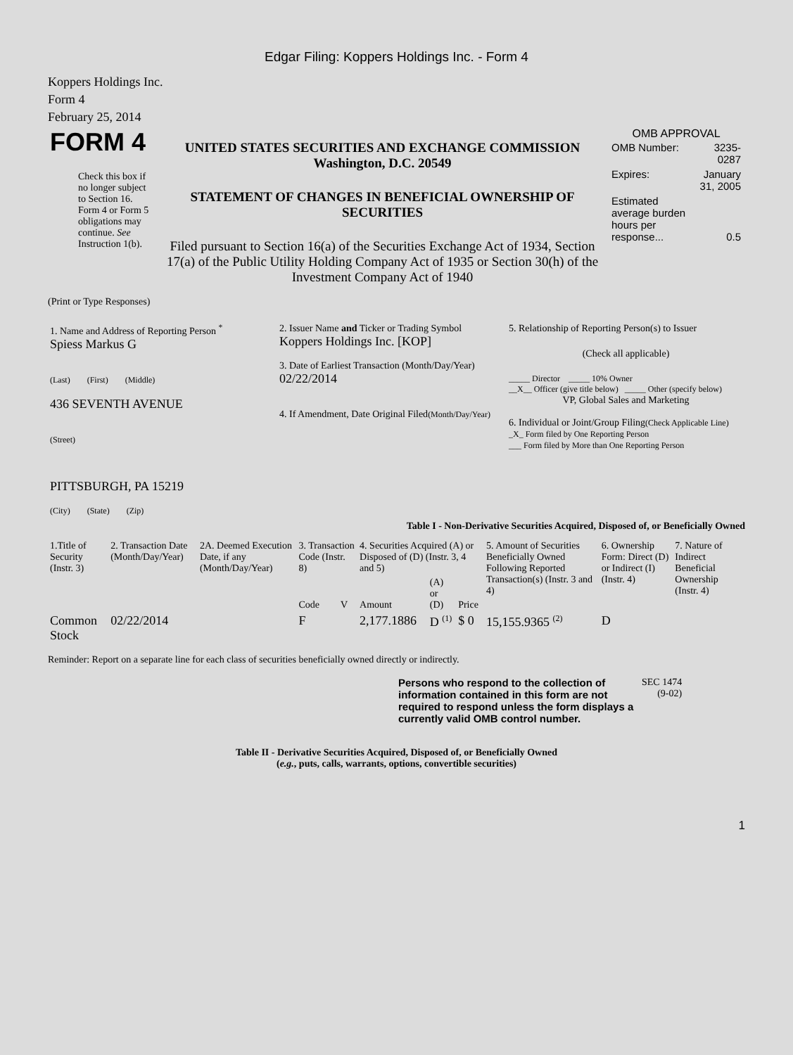Edgar Filing: Koppers Holdings Inc. - Form 4
Koppers Holdings Inc.
Form 4
February 25, 2014
| FORM 4 Check this box if no longer subject to Section 16. Form 4 or Form 5 obligations may continue. See Instruction 1(b). | UNITED STATES SECURITIES AND EXCHANGE COMMISSION Washington, D.C. 20549 STATEMENT OF CHANGES IN BENEFICIAL OWNERSHIP OF SECURITIES Filed pursuant to Section 16(a) of the Securities Exchange Act of 1934, Section 17(a) of the Public Utility Holding Company Act of 1935 or Section 30(h) of the Investment Company Act of 1940 | OMB APPROVAL / OMB Number: / 3235-0287 / / Expires: / January 31, 2005 / / Estimated average burden hours per response... / 0.5 / |
(Print or Type Responses)
| 1. Name and Address of Reporting Person <sup>*</sup> Spiess Markus G (Last) (First) (Middle) 436 SEVENTH AVENUE (Street) PITTSBURGH, PA 15219 (City) (State) (Zip) | 2. Issuer Name and Ticker or Trading Symbol Koppers Holdings Inc. [KOP] 3. Date of Earliest Transaction (Month/Day/Year) 02/22/2014 4. If Amendment, Date Original Filed (Month/Day/Year) | 5. Relationship of Reporting Person(s) to Issuer (Check all applicable) _____ Director _____ 10% Owner __X__ Officer (give title below) _____ Other (specify below) VP, Global Sales and Marketing 6. Individual or Joint/Group Filing (Check Applicable Line) _X_ Form filed by One Reporting Person ___ Form filed by More than One Reporting Person |
Table I - Non-Derivative Securities Acquired, Disposed of, or Beneficially Owned
| 1.Title of Security (Instr. 3) | 2. Transaction Date (Month/Day/Year) | 2A. Deemed Execution Date, if any (Month/Day/Year) | 3. Transaction Code (Instr. 8) | | 4. Securities Acquired (A) or Disposed of (D) (Instr. 3, 4 and 5) | | | 5. Amount of Securities Beneficially Owned Following Reported Transaction(s) (Instr. 3 and 4) | 6. Ownership Form: Direct (D) or Indirect (I) (Instr. 4) | 7. Nature of Indirect Beneficial Ownership (Instr. 4) |
| --- | --- | --- | --- | --- | --- | --- | --- | --- | --- | --- |
| | | | Code | V | Amount | (A) or (D) | Price | | | |
| Common Stock | 02/22/2014 | | F | | 2,177.1886 | D <sup>(1)</sup> | $ 0 | 15,155.9365 <sup>(2)</sup> | D | |
Reminder: Report on a separate line for each class of securities beneficially owned directly or indirectly.
| Persons who respond to the collection of information contained in this form are not required to respond unless the form displays a currently valid OMB control number. | SEC 1474 (9-02) |
Table II - Derivative Securities Acquired, Disposed of, or Beneficially Owned
(e.g., puts, calls, warrants, options, convertible securities)
1